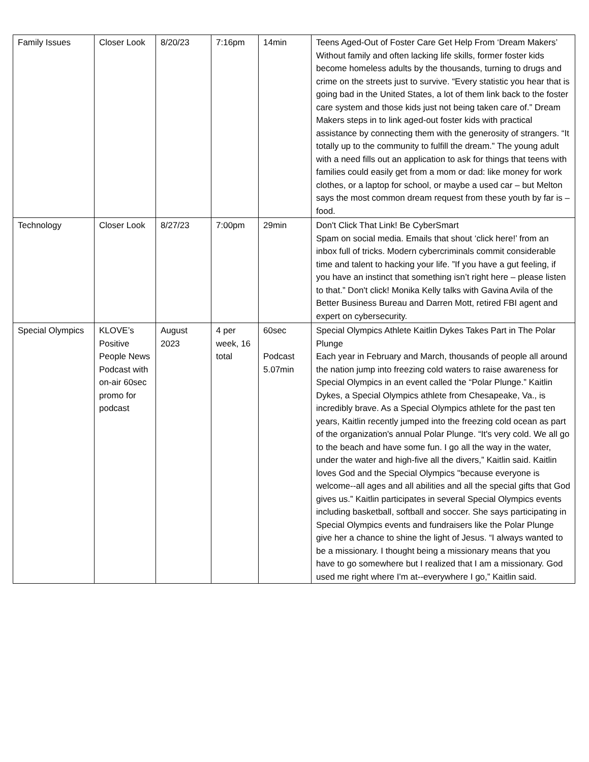| Family Issues | Closer Look | 8/20/23 | 7:16pm | 14min | Teens Aged-Out of Foster Care Get Help From ‘Dream Makers’ Without family and often lacking life skills, former foster kids become homeless adults by the thousands, turning to drugs and crime on the streets just to survive. “Every statistic you hear that is going bad in the United States, a lot of them link back to the foster care system and those kids just not being taken care of.” Dream Makers steps in to link aged-out foster kids with practical assistance by connecting them with the generosity of strangers. “It totally up to the community to fulfill the dream.” The young adult with a need fills out an application to ask for things that teens with families could easily get from a mom or dad: like money for work clothes, or a laptop for school, or maybe a used car – but Melton says the most common dream request from these youth by far is – food. |
| Technology | Closer Look | 8/27/23 | 7:00pm | 29min | Don't Click That Link! Be CyberSmart Spam on social media. Emails that shout ‘click here!’ from an inbox full of tricks. Modern cybercriminals commit considerable time and talent to hacking your life. ”If you have a gut feeling, if you have an instinct that something isn’t right here – please listen to that.” Don't click! Monika Kelly talks with Gavina Avila of the Better Business Bureau and Darren Mott, retired FBI agent and expert on cybersecurity. |
| Special Olympics | KLOVE’s Positive People News Podcast with on-air 60sec promo for podcast | August 2023 | 4 per week, 16 total | 60sec Podcast 5.07min | Special Olympics Athlete Kaitlin Dykes Takes Part in The Polar Plunge Each year in February and March, thousands of people all around the nation jump into freezing cold waters to raise awareness for Special Olympics in an event called the “Polar Plunge.” Kaitlin Dykes, a Special Olympics athlete from Chesapeake, Va., is incredibly brave. As a Special Olympics athlete for the past ten years, Kaitlin recently jumped into the freezing cold ocean as part of the organization's annual Polar Plunge. “It's very cold. We all go to the beach and have some fun. I go all the way in the water, under the water and high-five all the divers,” Kaitlin said. Kaitlin loves God and the Special Olympics "because everyone is welcome--all ages and all abilities and all the special gifts that God gives us.” Kaitlin participates in several Special Olympics events including basketball, softball and soccer. She says participating in Special Olympics events and fundraisers like the Polar Plunge give her a chance to shine the light of Jesus. “I always wanted to be a missionary. I thought being a missionary means that you have to go somewhere but I realized that I am a missionary. God used me right where I'm at--everywhere I go,” Kaitlin said. |